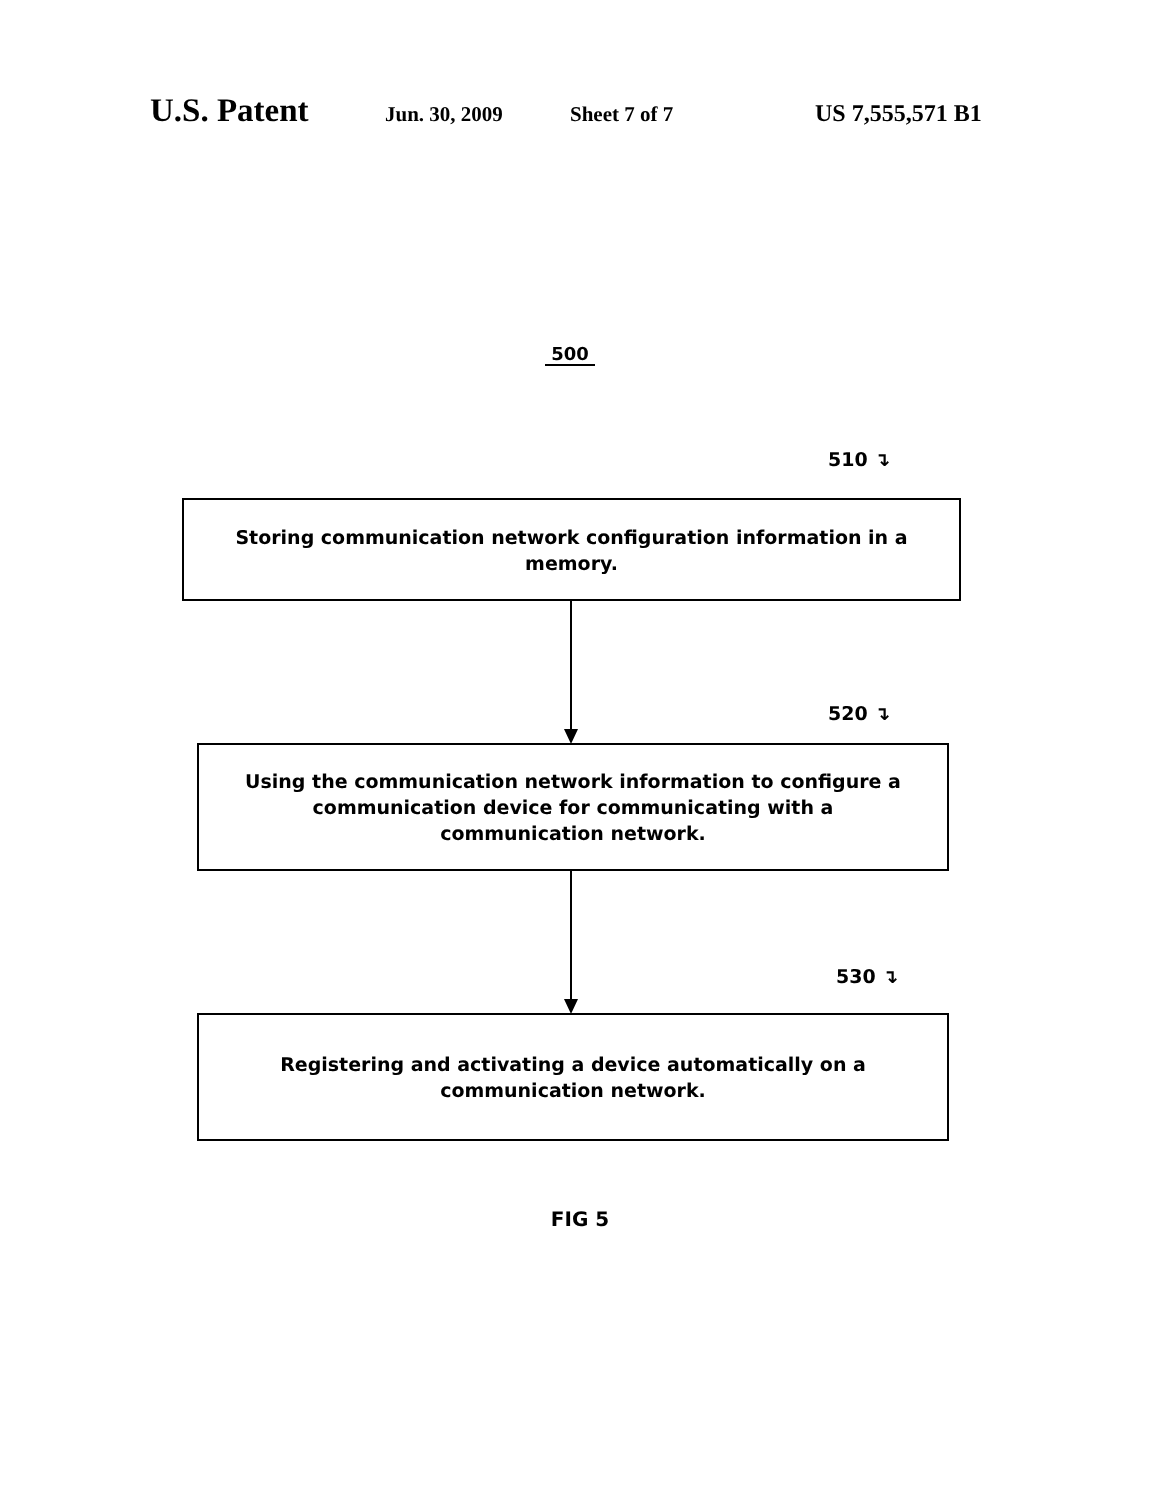U.S. Patent Jun. 30, 2009 Sheet 7 of 7 US 7,555,571 B1
500
510 ↴
Storing communication network configuration information in a memory.
520 ↴
Using the communication network information to configure a communication device for communicating with a communication network.
530 ↴
Registering and activating a device automatically on a communication network.
FIG 5